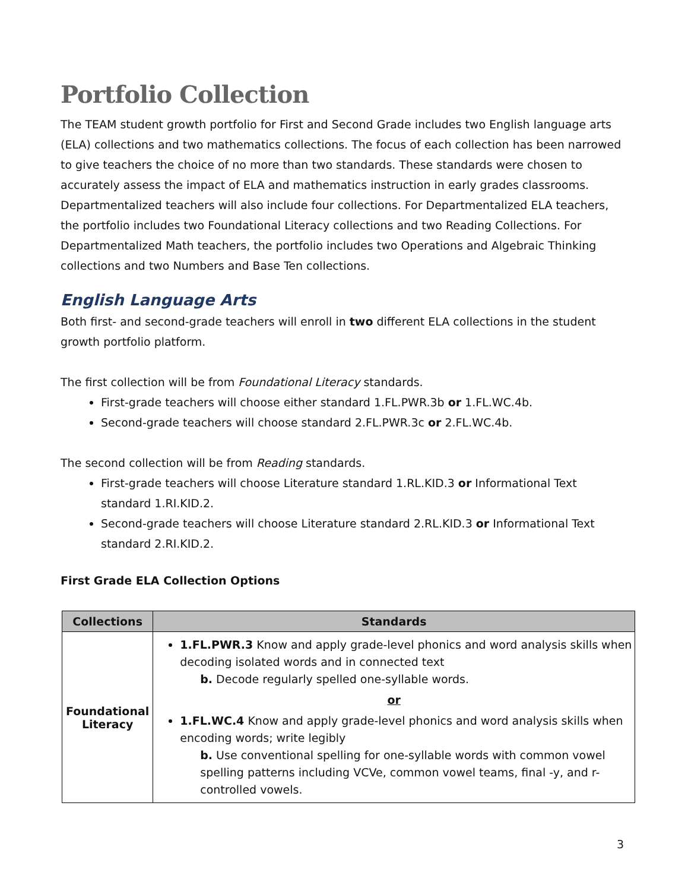Portfolio Collection
The TEAM student growth portfolio for First and Second Grade includes two English language arts (ELA) collections and two mathematics collections. The focus of each collection has been narrowed to give teachers the choice of no more than two standards. These standards were chosen to accurately assess the impact of ELA and mathematics instruction in early grades classrooms. Departmentalized teachers will also include four collections. For Departmentalized ELA teachers, the portfolio includes two Foundational Literacy collections and two Reading Collections. For Departmentalized Math teachers, the portfolio includes two Operations and Algebraic Thinking collections and two Numbers and Base Ten collections.
English Language Arts
Both first- and second-grade teachers will enroll in two different ELA collections in the student growth portfolio platform.
The first collection will be from Foundational Literacy standards.
First-grade teachers will choose either standard 1.FL.PWR.3b or 1.FL.WC.4b.
Second-grade teachers will choose standard 2.FL.PWR.3c or 2.FL.WC.4b.
The second collection will be from Reading standards.
First-grade teachers will choose Literature standard 1.RL.KID.3 or Informational Text standard 1.RI.KID.2.
Second-grade teachers will choose Literature standard 2.RL.KID.3 or Informational Text standard 2.RI.KID.2.
First Grade ELA Collection Options
| Collections | Standards |
| --- | --- |
| Foundational Literacy | 1.FL.PWR.3 Know and apply grade-level phonics and word analysis skills when decoding isolated words and in connected text b. Decode regularly spelled one-syllable words. or 1.FL.WC.4 Know and apply grade-level phonics and word analysis skills when encoding words; write legibly b. Use conventional spelling for one-syllable words with common vowel spelling patterns including VCVe, common vowel teams, final -y, and r-controlled vowels. |
3